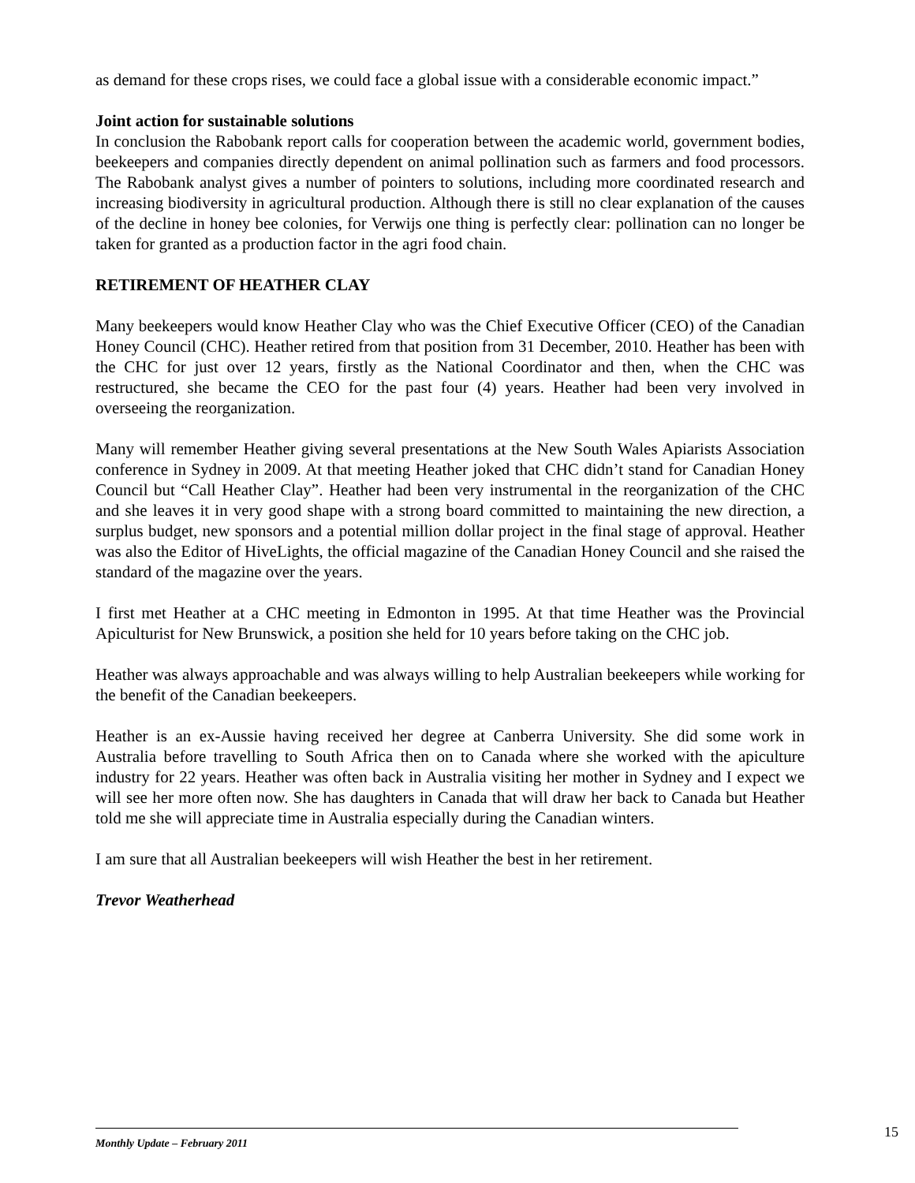as demand for these crops rises, we could face a global issue with a considerable economic impact.”
Joint action for sustainable solutions
In conclusion the Rabobank report calls for cooperation between the academic world, government bodies, beekeepers and companies directly dependent on animal pollination such as farmers and food processors. The Rabobank analyst gives a number of pointers to solutions, including more coordinated research and increasing biodiversity in agricultural production. Although there is still no clear explanation of the causes of the decline in honey bee colonies, for Verwijs one thing is perfectly clear: pollination can no longer be taken for granted as a production factor in the agri food chain.
RETIREMENT OF HEATHER CLAY
Many beekeepers would know Heather Clay who was the Chief Executive Officer (CEO) of the Canadian Honey Council (CHC). Heather retired from that position from 31 December, 2010. Heather has been with the CHC for just over 12 years, firstly as the National Coordinator and then, when the CHC was restructured, she became the CEO for the past four (4) years. Heather had been very involved in overseeing the reorganization.
Many will remember Heather giving several presentations at the New South Wales Apiarists Association conference in Sydney in 2009. At that meeting Heather joked that CHC didn’t stand for Canadian Honey Council but “Call Heather Clay”. Heather had been very instrumental in the reorganization of the CHC and she leaves it in very good shape with a strong board committed to maintaining the new direction, a surplus budget, new sponsors and a potential million dollar project in the final stage of approval. Heather was also the Editor of HiveLights, the official magazine of the Canadian Honey Council and she raised the standard of the magazine over the years.
I first met Heather at a CHC meeting in Edmonton in 1995. At that time Heather was the Provincial Apiculturist for New Brunswick, a position she held for 10 years before taking on the CHC job.
Heather was always approachable and was always willing to help Australian beekeepers while working for the benefit of the Canadian beekeepers.
Heather is an ex-Aussie having received her degree at Canberra University. She did some work in Australia before travelling to South Africa then on to Canada where she worked with the apiculture industry for 22 years. Heather was often back in Australia visiting her mother in Sydney and I expect we will see her more often now. She has daughters in Canada that will draw her back to Canada but Heather told me she will appreciate time in Australia especially during the Canadian winters.
I am sure that all Australian beekeepers will wish Heather the best in her retirement.
Trevor Weatherhead
15
Monthly Update – February 2011